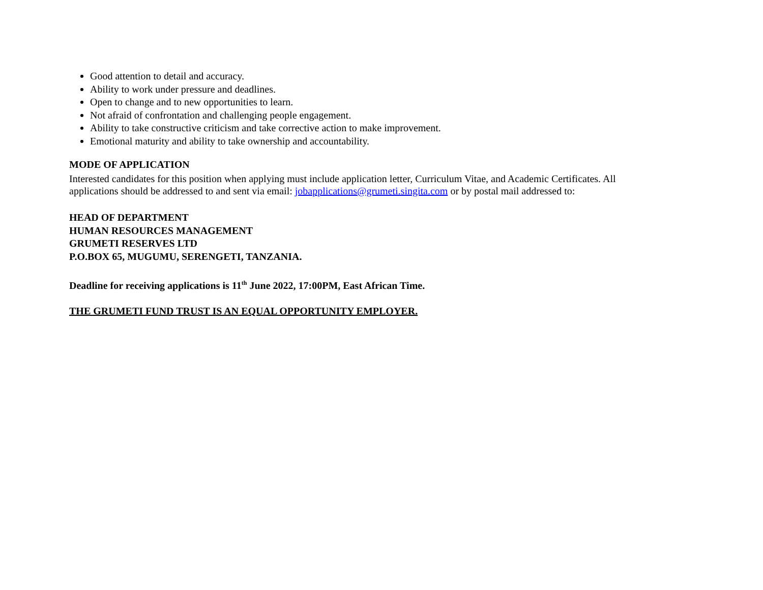Good attention to detail and accuracy.
Ability to work under pressure and deadlines.
Open to change and to new opportunities to learn.
Not afraid of confrontation and challenging people engagement.
Ability to take constructive criticism and take corrective action to make improvement.
Emotional maturity and ability to take ownership and accountability.
MODE OF APPLICATION
Interested candidates for this position when applying must include application letter, Curriculum Vitae, and Academic Certificates. All
applications should be addressed to and sent via email: jobapplications@grumeti.singita.com or by postal mail addressed to:
HEAD OF DEPARTMENT
HUMAN RESOURCES MANAGEMENT
GRUMETI RESERVES LTD
P.O.BOX 65, MUGUMU, SERENGETI, TANZANIA.
Deadline for receiving applications is 11<sup>th</sup> June 2022, 17:00PM, East African Time.
THE GRUMETI FUND TRUST IS AN EQUAL OPPORTUNITY EMPLOYER.